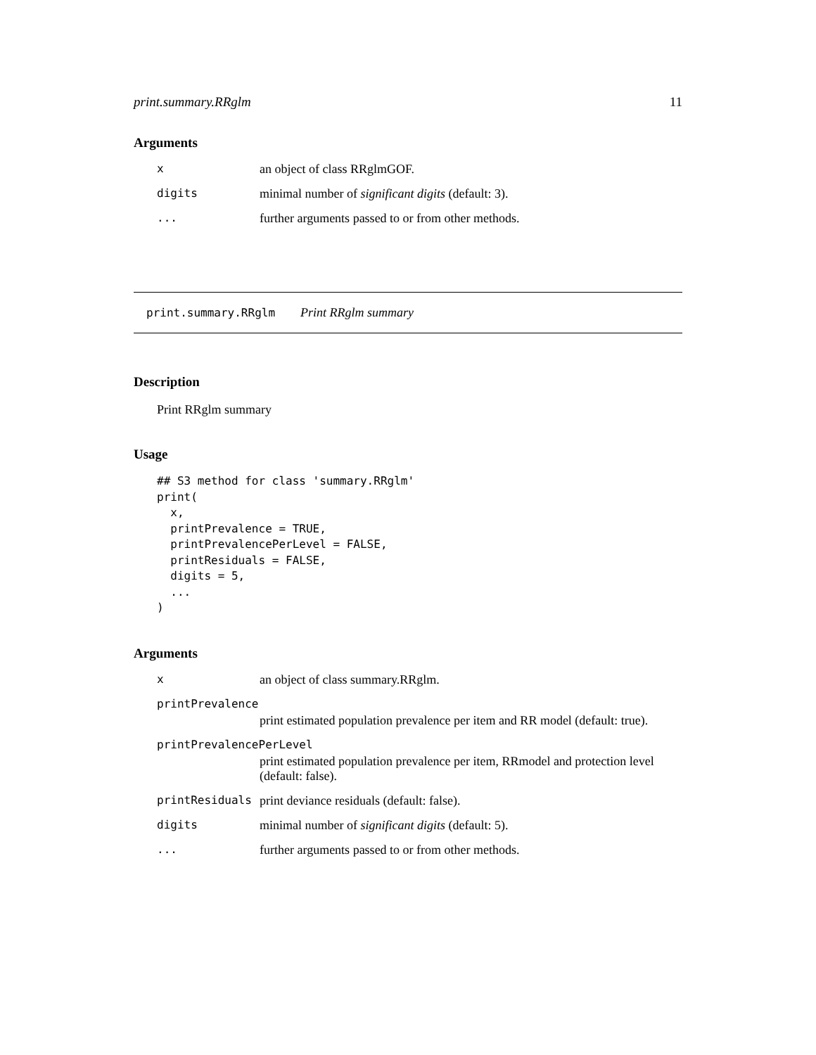print.summary.RRglm 11
Arguments
| x | an object of class RRglmGOF. |
| digits | minimal number of significant digits (default: 3). |
| ... | further arguments passed to or from other methods. |
print.summary.RRglm Print RRglm summary
Description
Print RRglm summary
Usage
## S3 method for class 'summary.RRglm'
print(
  x,
  printPrevalence = TRUE,
  printPrevalencePerLevel = FALSE,
  printResiduals = FALSE,
  digits = 5,
  ...
)
Arguments
| x | an object of class summary.RRglm. |
| printPrevalence | |
| | print estimated population prevalence per item and RR model (default: true). |
| printPrevalencePerLevel | |
| | print estimated population prevalence per item, RRmodel and protection level (default: false). |
| printResiduals | print deviance residuals (default: false). |
| digits | minimal number of significant digits (default: 5). |
| ... | further arguments passed to or from other methods. |